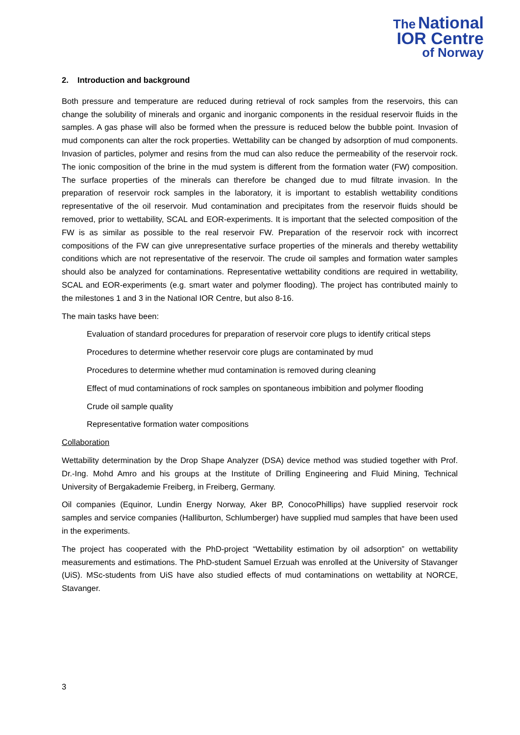The National
IOR Centre
of Norway
2. Introduction and background
Both pressure and temperature are reduced during retrieval of rock samples from the reservoirs, this can change the solubility of minerals and organic and inorganic components in the residual reservoir fluids in the samples. A gas phase will also be formed when the pressure is reduced below the bubble point. Invasion of mud components can alter the rock properties. Wettability can be changed by adsorption of mud components. Invasion of particles, polymer and resins from the mud can also reduce the permeability of the reservoir rock. The ionic composition of the brine in the mud system is different from the formation water (FW) composition. The surface properties of the minerals can therefore be changed due to mud filtrate invasion. In the preparation of reservoir rock samples in the laboratory, it is important to establish wettability conditions representative of the oil reservoir. Mud contamination and precipitates from the reservoir fluids should be removed, prior to wettability, SCAL and EOR-experiments. It is important that the selected composition of the FW is as similar as possible to the real reservoir FW. Preparation of the reservoir rock with incorrect compositions of the FW can give unrepresentative surface properties of the minerals and thereby wettability conditions which are not representative of the reservoir. The crude oil samples and formation water samples should also be analyzed for contaminations. Representative wettability conditions are required in wettability, SCAL and EOR-experiments (e.g. smart water and polymer flooding). The project has contributed mainly to the milestones 1 and 3 in the National IOR Centre, but also 8-16.
The main tasks have been:
Evaluation of standard procedures for preparation of reservoir core plugs to identify critical steps
Procedures to determine whether reservoir core plugs are contaminated by mud
Procedures to determine whether mud contamination is removed during cleaning
Effect of mud contaminations of rock samples on spontaneous imbibition and polymer flooding
Crude oil sample quality
Representative formation water compositions
Collaboration
Wettability determination by the Drop Shape Analyzer (DSA) device method was studied together with Prof. Dr.-Ing. Mohd Amro and his groups at the Institute of Drilling Engineering and Fluid Mining, Technical University of Bergakademie Freiberg, in Freiberg, Germany.
Oil companies (Equinor, Lundin Energy Norway, Aker BP, ConocoPhillips) have supplied reservoir rock samples and service companies (Halliburton, Schlumberger) have supplied mud samples that have been used in the experiments.
The project has cooperated with the PhD-project “Wettability estimation by oil adsorption” on wettability measurements and estimations. The PhD-student Samuel Erzuah was enrolled at the University of Stavanger (UiS). MSc-students from UiS have also studied effects of mud contaminations on wettability at NORCE, Stavanger.
3